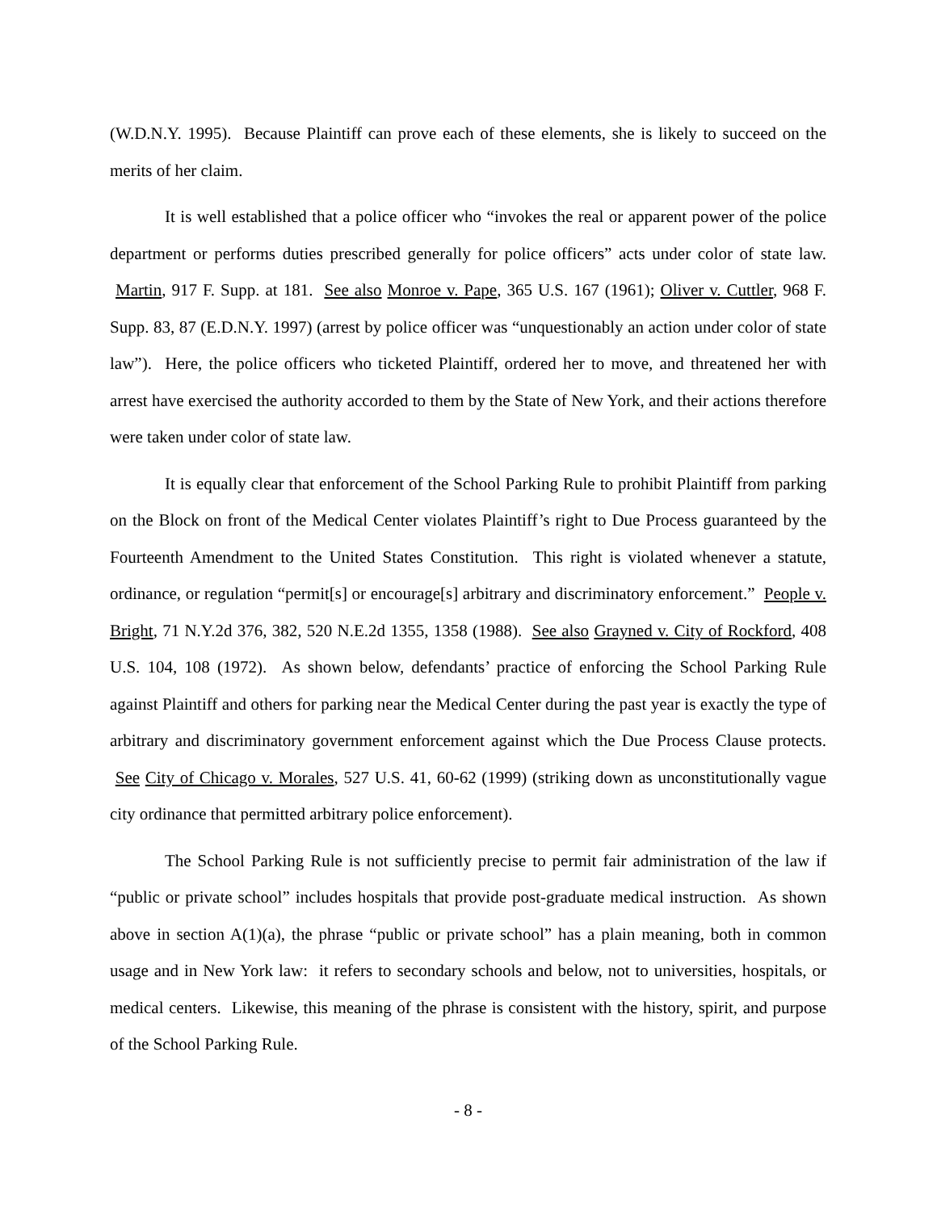(W.D.N.Y. 1995). Because Plaintiff can prove each of these elements, she is likely to succeed on the merits of her claim.
It is well established that a police officer who “invokes the real or apparent power of the police department or performs duties prescribed generally for police officers” acts under color of state law. Martin, 917 F. Supp. at 181. See also Monroe v. Pape, 365 U.S. 167 (1961); Oliver v. Cuttler, 968 F. Supp. 83, 87 (E.D.N.Y. 1997) (arrest by police officer was “unquestionably an action under color of state law”). Here, the police officers who ticketed Plaintiff, ordered her to move, and threatened her with arrest have exercised the authority accorded to them by the State of New York, and their actions therefore were taken under color of state law.
It is equally clear that enforcement of the School Parking Rule to prohibit Plaintiff from parking on the Block on front of the Medical Center violates Plaintiff’s right to Due Process guaranteed by the Fourteenth Amendment to the United States Constitution. This right is violated whenever a statute, ordinance, or regulation “permit[s] or encourage[s] arbitrary and discriminatory enforcement.” People v. Bright, 71 N.Y.2d 376, 382, 520 N.E.2d 1355, 1358 (1988). See also Grayned v. City of Rockford, 408 U.S. 104, 108 (1972). As shown below, defendants’ practice of enforcing the School Parking Rule against Plaintiff and others for parking near the Medical Center during the past year is exactly the type of arbitrary and discriminatory government enforcement against which the Due Process Clause protects. See City of Chicago v. Morales, 527 U.S. 41, 60-62 (1999) (striking down as unconstitutionally vague city ordinance that permitted arbitrary police enforcement).
The School Parking Rule is not sufficiently precise to permit fair administration of the law if “public or private school” includes hospitals that provide post-graduate medical instruction. As shown above in section A(1)(a), the phrase “public or private school” has a plain meaning, both in common usage and in New York law: it refers to secondary schools and below, not to universities, hospitals, or medical centers. Likewise, this meaning of the phrase is consistent with the history, spirit, and purpose of the School Parking Rule.
- 8 -